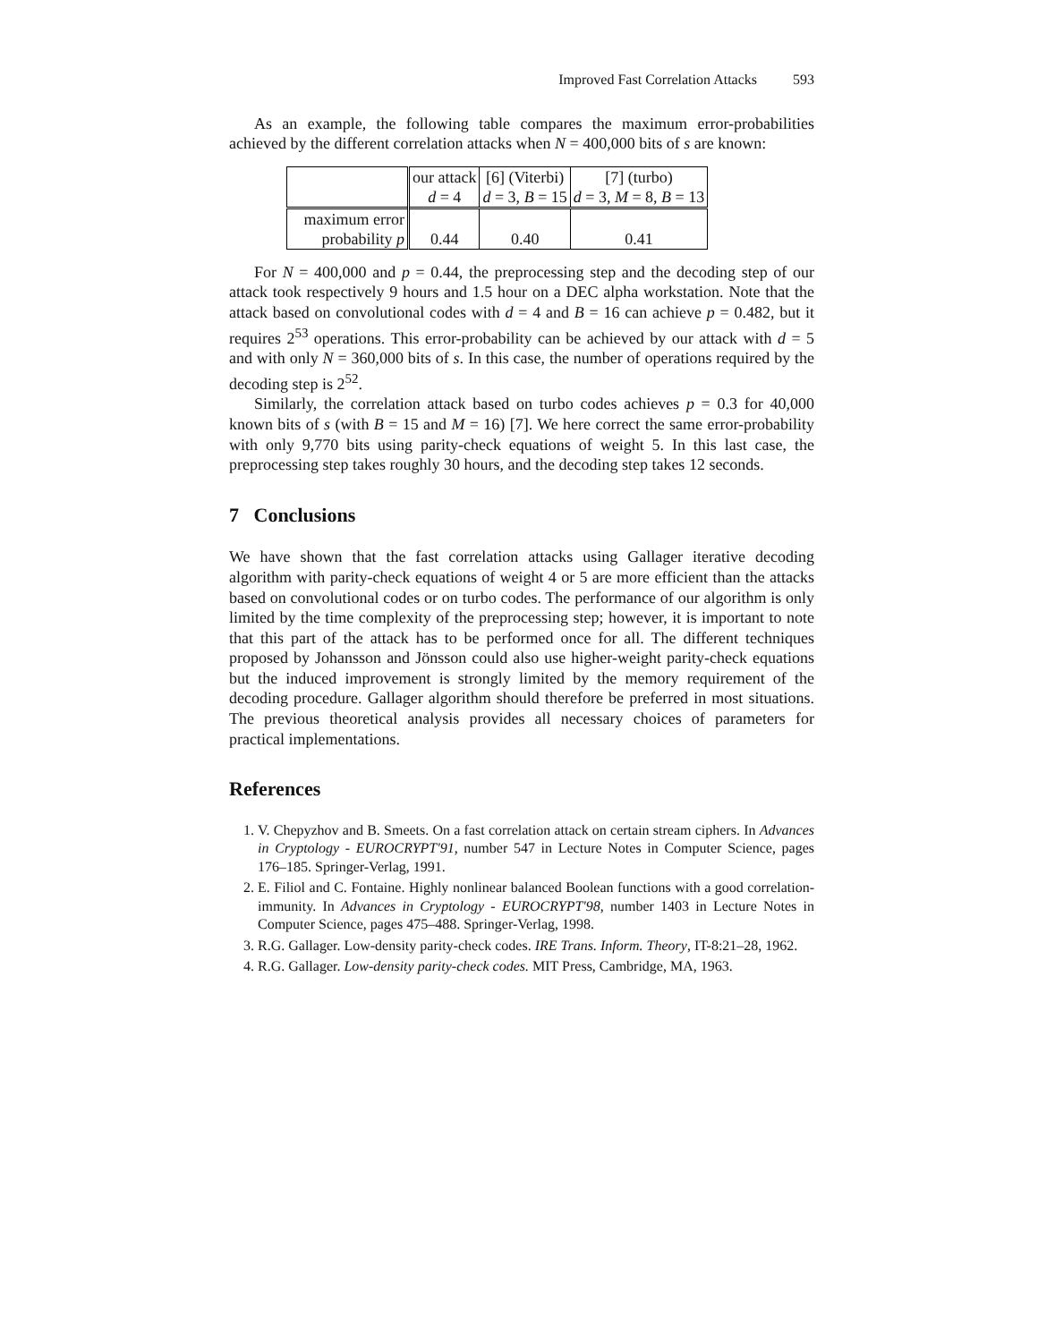Improved Fast Correlation Attacks 593
As an example, the following table compares the maximum error-probabilities achieved by the different correlation attacks when N = 400,000 bits of s are known:
| | our attack d = 4 | [6] (Viterbi) d = 3, B = 15 | [7] (turbo) d = 3, M = 8, B = 13 |
| maximum error probability p | 0.44 | 0.40 | 0.41 |
For N = 400,000 and p = 0.44, the preprocessing step and the decoding step of our attack took respectively 9 hours and 1.5 hour on a DEC alpha workstation. Note that the attack based on convolutional codes with d = 4 and B = 16 can achieve p = 0.482, but it requires 2<sup>53</sup> operations. This error-probability can be achieved by our attack with d = 5 and with only N = 360,000 bits of s. In this case, the number of operations required by the decoding step is 2<sup>52</sup>.
Similarly, the correlation attack based on turbo codes achieves p = 0.3 for 40,000 known bits of s (with B = 15 and M = 16) [7]. We here correct the same error-probability with only 9,770 bits using parity-check equations of weight 5. In this last case, the preprocessing step takes roughly 30 hours, and the decoding step takes 12 seconds.
7 Conclusions
We have shown that the fast correlation attacks using Gallager iterative decoding algorithm with parity-check equations of weight 4 or 5 are more efficient than the attacks based on convolutional codes or on turbo codes. The performance of our algorithm is only limited by the time complexity of the preprocessing step; however, it is important to note that this part of the attack has to be performed once for all. The different techniques proposed by Johansson and Jönsson could also use higher-weight parity-check equations but the induced improvement is strongly limited by the memory requirement of the decoding procedure. Gallager algorithm should therefore be preferred in most situations. The previous theoretical analysis provides all necessary choices of parameters for practical implementations.
References
1. V. Chepyzhov and B. Smeets. On a fast correlation attack on certain stream ciphers. In Advances in Cryptology - EUROCRYPT'91, number 547 in Lecture Notes in Computer Science, pages 176–185. Springer-Verlag, 1991.
2. E. Filiol and C. Fontaine. Highly nonlinear balanced Boolean functions with a good correlation-immunity. In Advances in Cryptology - EUROCRYPT'98, number 1403 in Lecture Notes in Computer Science, pages 475–488. Springer-Verlag, 1998.
3. R.G. Gallager. Low-density parity-check codes. IRE Trans. Inform. Theory, IT-8:21–28, 1962.
4. R.G. Gallager. Low-density parity-check codes. MIT Press, Cambridge, MA, 1963.